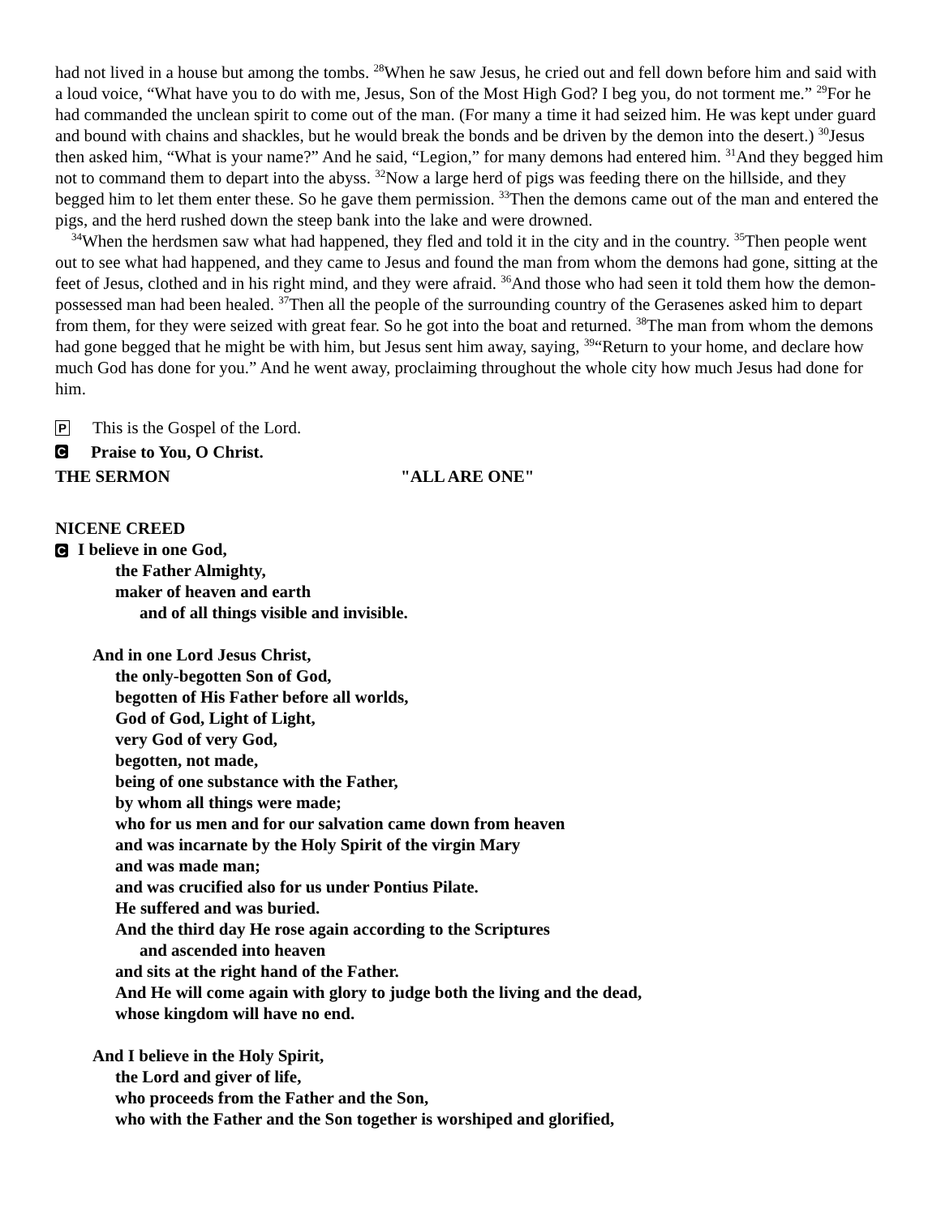had not lived in a house but among the tombs. <sup>28</sup>When he saw Jesus, he cried out and fell down before him and said with a loud voice, “What have you to do with me, Jesus, Son of the Most High God? I beg you, do not torment me.” <sup>29</sup>For he had commanded the unclean spirit to come out of the man. (For many a time it had seized him. He was kept under guard and bound with chains and shackles, but he would break the bonds and be driven by the demon into the desert.) <sup>30</sup>Jesus then asked him, “What is your name?” And he said, “Legion,” for many demons had entered him. <sup>31</sup>And they begged him not to command them to depart into the abyss. <sup>32</sup>Now a large herd of pigs was feeding there on the hillside, and they begged him to let them enter these. So he gave them permission. <sup>33</sup>Then the demons came out of the man and entered the pigs, and the herd rushed down the steep bank into the lake and were drowned.
<sup>34</sup> When the herdsmen saw what had happened, they fled and told it in the city and in the country. <sup>35</sup>Then people went out to see what had happened, and they came to Jesus and found the man from whom the demons had gone, sitting at the feet of Jesus, clothed and in his right mind, and they were afraid. <sup>36</sup>And those who had seen it told them how the demon-possessed man had been healed. <sup>37</sup>Then all the people of the surrounding country of the Gerasenes asked him to depart from them, for they were seized with great fear. So he got into the boat and returned. <sup>38</sup>The man from whom the demons had gone begged that he might be with him, but Jesus sent him away, saying, <sup>39</sup>“Return to your home, and declare how much God has done for you.” And he went away, proclaiming throughout the whole city how much Jesus had done for him.
P This is the Gospel of the Lord.
C Praise to You, O Christ.
THE SERMON "ALL ARE ONE"
NICENE CREED
C I believe in one God,
the Father Almighty,
maker of heaven and earth
and of all things visible and invisible.
And in one Lord Jesus Christ,
the only-begotten Son of God,
begotten of His Father before all worlds,
God of God, Light of Light,
very God of very God,
begotten, not made,
being of one substance with the Father,
by whom all things were made;
who for us men and for our salvation came down from heaven
and was incarnate by the Holy Spirit of the virgin Mary
and was made man;
and was crucified also for us under Pontius Pilate.
He suffered and was buried.
And the third day He rose again according to the Scriptures
and ascended into heaven
and sits at the right hand of the Father.
And He will come again with glory to judge both the living and the dead,
whose kingdom will have no end.
And I believe in the Holy Spirit,
the Lord and giver of life,
who proceeds from the Father and the Son,
who with the Father and the Son together is worshiped and glorified,